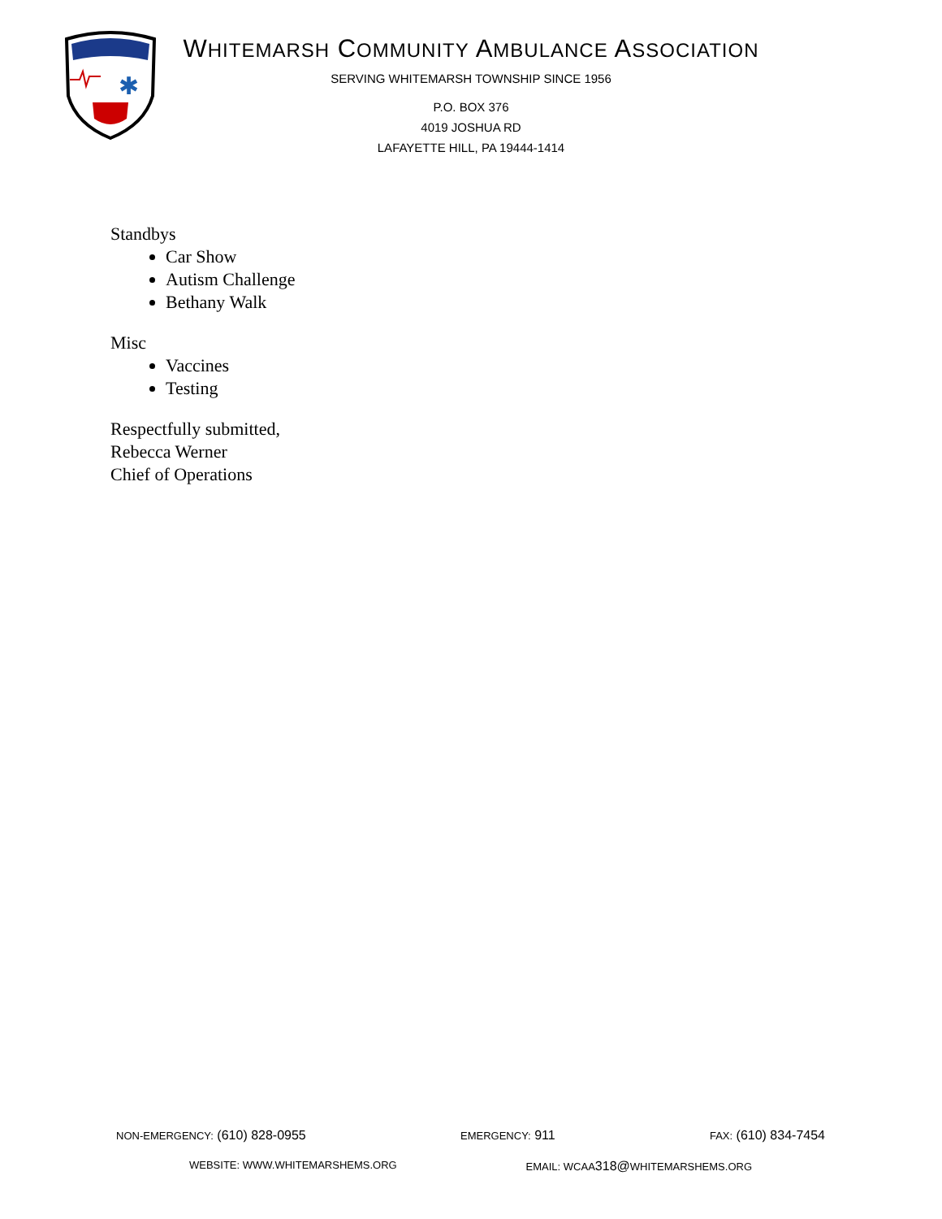✱
WHITEMARSH COMMUNITY AMBULANCE ASSOCIATION
SERVING WHITEMARSH TOWNSHIP SINCE 1956
P.O. BOX 376
4019 JOSHUA RD
LAFAYETTE HILL, PA 19444-1414
Standbys
Car Show
Autism Challenge
Bethany Walk
Misc
Vaccines
Testing
Respectfully submitted,
Rebecca Werner
Chief of Operations
NON-EMERGENCY: (610) 828-0955 EMERGENCY: 911 FAX: (610) 834-7454
WEBSITE: WWW.WHITEMARSHEMS.ORG EMAIL: WCAA318@WHITEMARSHEMS.ORG